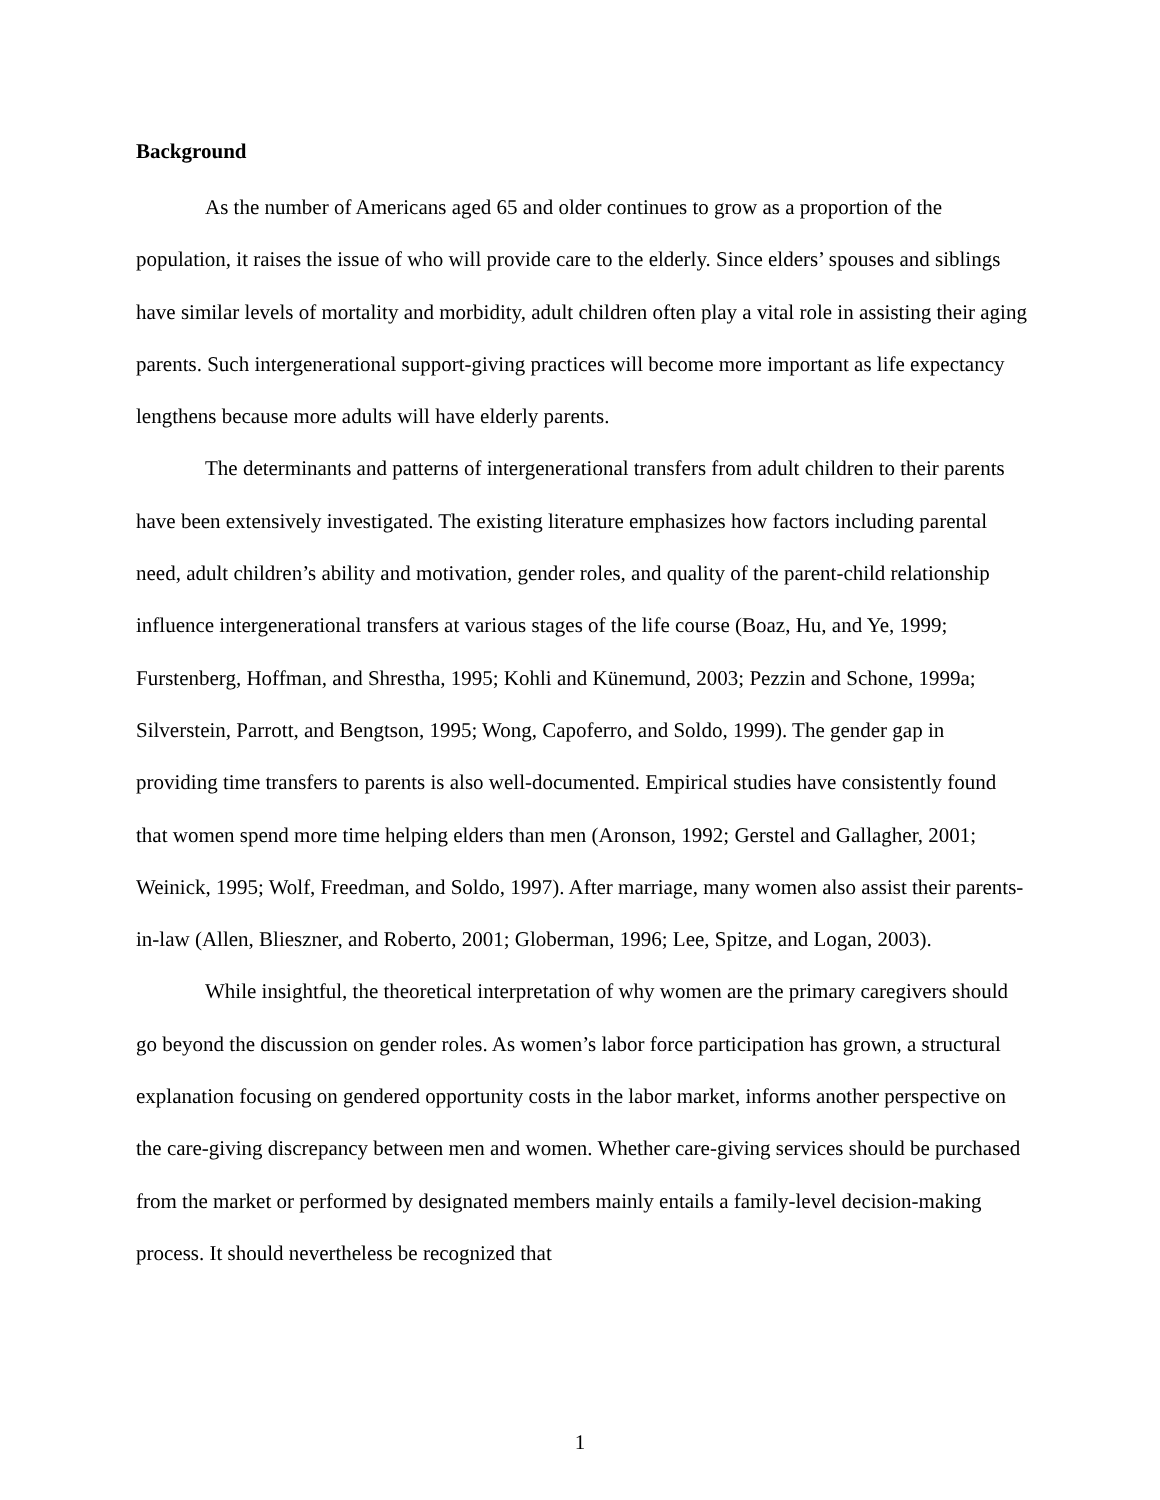Background
As the number of Americans aged 65 and older continues to grow as a proportion of the population, it raises the issue of who will provide care to the elderly. Since elders’ spouses and siblings have similar levels of mortality and morbidity, adult children often play a vital role in assisting their aging parents. Such intergenerational support-giving practices will become more important as life expectancy lengthens because more adults will have elderly parents.
The determinants and patterns of intergenerational transfers from adult children to their parents have been extensively investigated. The existing literature emphasizes how factors including parental need, adult children’s ability and motivation, gender roles, and quality of the parent-child relationship influence intergenerational transfers at various stages of the life course (Boaz, Hu, and Ye, 1999; Furstenberg, Hoffman, and Shrestha, 1995; Kohli and Künemund, 2003; Pezzin and Schone, 1999a; Silverstein, Parrott, and Bengtson, 1995; Wong, Capoferro, and Soldo, 1999). The gender gap in providing time transfers to parents is also well-documented. Empirical studies have consistently found that women spend more time helping elders than men (Aronson, 1992; Gerstel and Gallagher, 2001; Weinick, 1995; Wolf, Freedman, and Soldo, 1997). After marriage, many women also assist their parents-in-law (Allen, Blieszner, and Roberto, 2001; Globerman, 1996; Lee, Spitze, and Logan, 2003).
While insightful, the theoretical interpretation of why women are the primary caregivers should go beyond the discussion on gender roles. As women’s labor force participation has grown, a structural explanation focusing on gendered opportunity costs in the labor market, informs another perspective on the care-giving discrepancy between men and women. Whether care-giving services should be purchased from the market or performed by designated members mainly entails a family-level decision-making process. It should nevertheless be recognized that
1